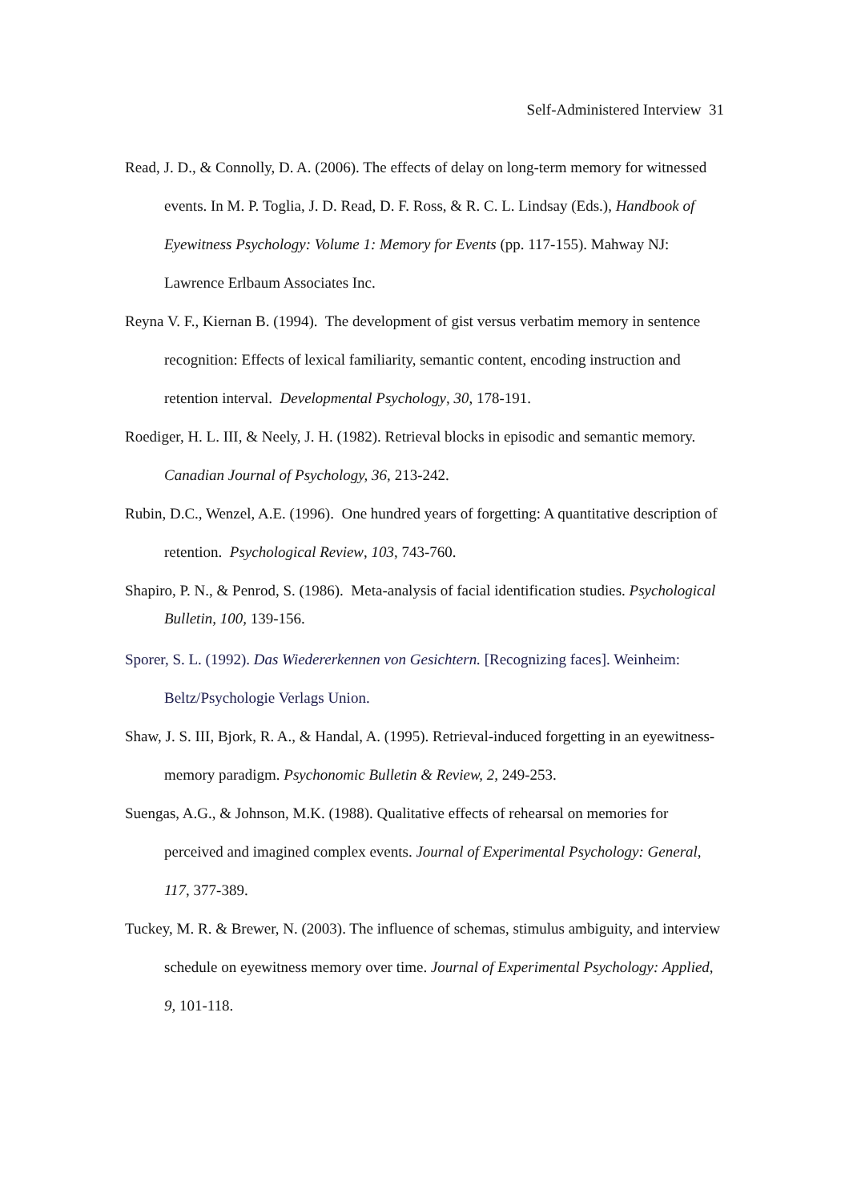Self-Administered Interview 31
Read, J. D., & Connolly, D. A. (2006). The effects of delay on long-term memory for witnessed events. In M. P. Toglia, J. D. Read, D. F. Ross, & R. C. L. Lindsay (Eds.), Handbook of Eyewitness Psychology: Volume 1: Memory for Events (pp. 117-155). Mahway NJ: Lawrence Erlbaum Associates Inc.
Reyna V. F., Kiernan B. (1994). The development of gist versus verbatim memory in sentence recognition: Effects of lexical familiarity, semantic content, encoding instruction and retention interval. Developmental Psychology, 30, 178-191.
Roediger, H. L. III, & Neely, J. H. (1982). Retrieval blocks in episodic and semantic memory. Canadian Journal of Psychology, 36, 213-242.
Rubin, D.C., Wenzel, A.E. (1996). One hundred years of forgetting: A quantitative description of retention. Psychological Review, 103, 743-760.
Shapiro, P. N., & Penrod, S. (1986). Meta-analysis of facial identification studies. Psychological Bulletin, 100, 139-156.
Sporer, S. L. (1992). Das Wiedererkennen von Gesichtern. [Recognizing faces]. Weinheim: Beltz/Psychologie Verlags Union.
Shaw, J. S. III, Bjork, R. A., & Handal, A. (1995). Retrieval-induced forgetting in an eyewitness-memory paradigm. Psychonomic Bulletin & Review, 2, 249-253.
Suengas, A.G., & Johnson, M.K. (1988). Qualitative effects of rehearsal on memories for perceived and imagined complex events. Journal of Experimental Psychology: General, 117, 377-389.
Tuckey, M. R. & Brewer, N. (2003). The influence of schemas, stimulus ambiguity, and interview schedule on eyewitness memory over time. Journal of Experimental Psychology: Applied, 9, 101-118.